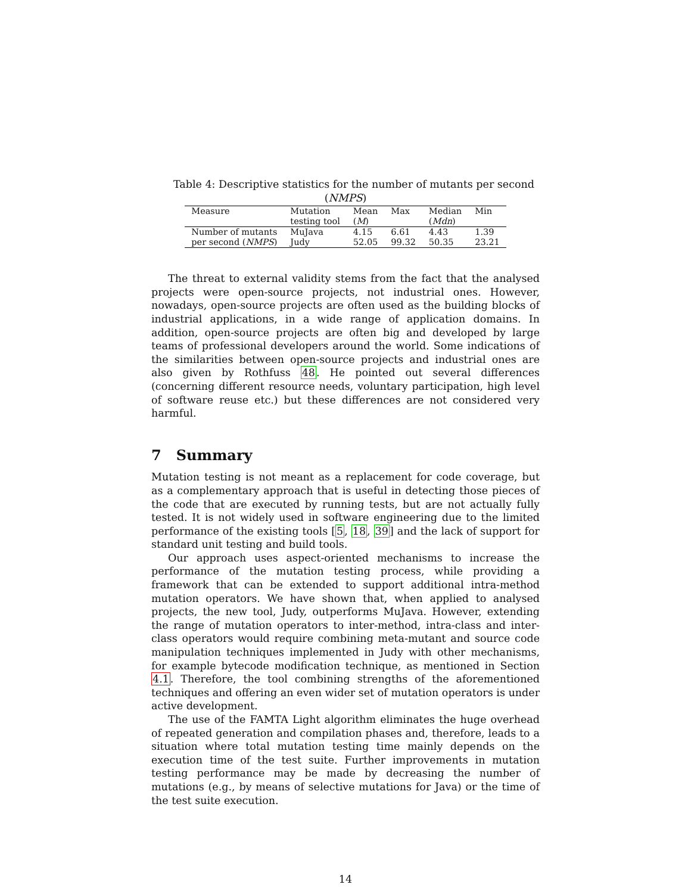Table 4: Descriptive statistics for the number of mutants per second (NMPS)
| Measure | Mutation testing tool | Mean ( M ) | Max | Median ( Mdn ) | Min |
| --- | --- | --- | --- | --- | --- |
| Number of mutants | MuJava | 4.15 | 6.61 | 4.43 | 1.39 |
| per second ( NMPS ) | Judy | 52.05 | 99.32 | 50.35 | 23.21 |
The threat to external validity stems from the fact that the analysed projects were open-source projects, not industrial ones. However, nowadays, open-source projects are often used as the building blocks of industrial applications, in a wide range of application domains. In addition, open-source projects are often big and developed by large teams of professional developers around the world. Some indications of the similarities between open-source projects and industrial ones are also given by Rothfuss 48. He pointed out several differences (concerning different resource needs, voluntary participation, high level of software reuse etc.) but these differences are not considered very harmful.
7 Summary
Mutation testing is not meant as a replacement for code coverage, but as a complementary approach that is useful in detecting those pieces of the code that are executed by running tests, but are not actually fully tested. It is not widely used in software engineering due to the limited performance of the existing tools [5, 18, 39] and the lack of support for standard unit testing and build tools.
Our approach uses aspect-oriented mechanisms to increase the performance of the mutation testing process, while providing a framework that can be extended to support additional intra-method mutation operators. We have shown that, when applied to analysed projects, the new tool, Judy, outperforms MuJava. However, extending the range of mutation operators to inter-method, intra-class and inter-class operators would require combining meta-mutant and source code manipulation techniques implemented in Judy with other mechanisms, for example bytecode modification technique, as mentioned in Section 4.1. Therefore, the tool combining strengths of the aforementioned techniques and offering an even wider set of mutation operators is under active development.
The use of the FAMTA Light algorithm eliminates the huge overhead of repeated generation and compilation phases and, therefore, leads to a situation where total mutation testing time mainly depends on the execution time of the test suite. Further improvements in mutation testing performance may be made by decreasing the number of mutations (e.g., by means of selective mutations for Java) or the time of the test suite execution.
14